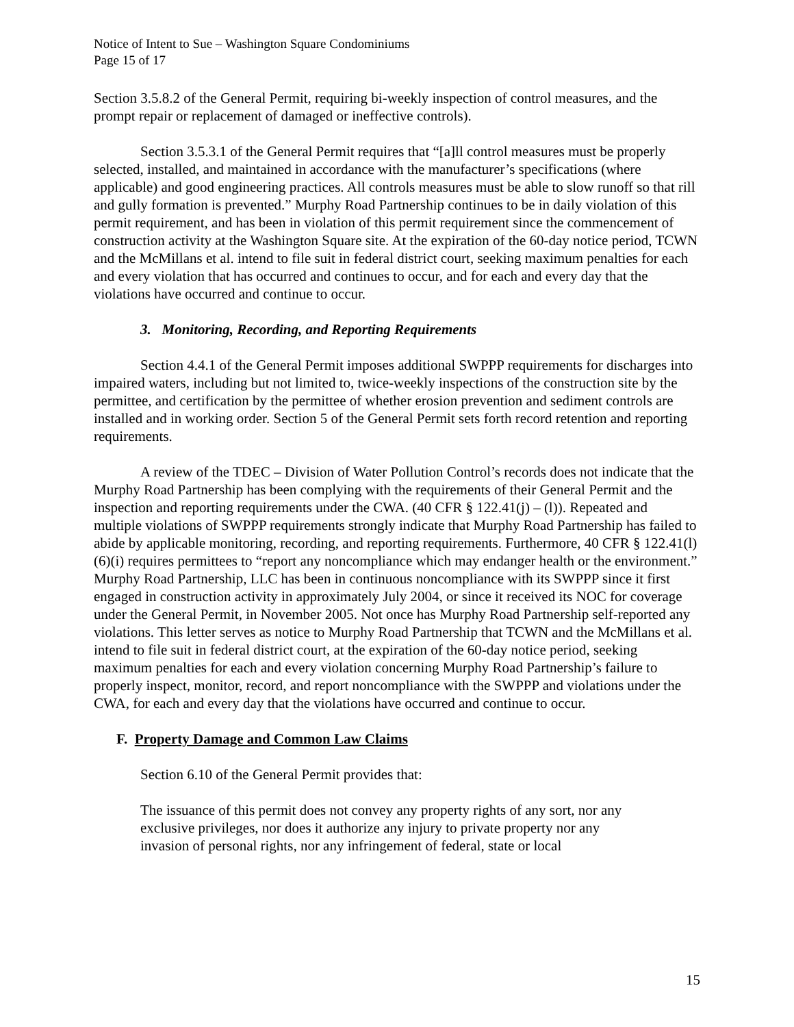Notice of Intent to Sue – Washington Square Condominiums
Page 15 of 17
Section 3.5.8.2 of the General Permit, requiring bi-weekly inspection of control measures, and the prompt repair or replacement of damaged or ineffective controls).
Section 3.5.3.1 of the General Permit requires that “[a]ll control measures must be properly selected, installed, and maintained in accordance with the manufacturer’s specifications (where applicable) and good engineering practices. All controls measures must be able to slow runoff so that rill and gully formation is prevented.” Murphy Road Partnership continues to be in daily violation of this permit requirement, and has been in violation of this permit requirement since the commencement of construction activity at the Washington Square site. At the expiration of the 60-day notice period, TCWN and the McMillans et al. intend to file suit in federal district court, seeking maximum penalties for each and every violation that has occurred and continues to occur, and for each and every day that the violations have occurred and continue to occur.
3. Monitoring, Recording, and Reporting Requirements
Section 4.4.1 of the General Permit imposes additional SWPPP requirements for discharges into impaired waters, including but not limited to, twice-weekly inspections of the construction site by the permittee, and certification by the permittee of whether erosion prevention and sediment controls are installed and in working order. Section 5 of the General Permit sets forth record retention and reporting requirements.
A review of the TDEC – Division of Water Pollution Control’s records does not indicate that the Murphy Road Partnership has been complying with the requirements of their General Permit and the inspection and reporting requirements under the CWA. (40 CFR § 122.41(j) – (l)). Repeated and multiple violations of SWPPP requirements strongly indicate that Murphy Road Partnership has failed to abide by applicable monitoring, recording, and reporting requirements. Furthermore, 40 CFR § 122.41(l)(6)(i) requires permittees to “report any noncompliance which may endanger health or the environment.” Murphy Road Partnership, LLC has been in continuous noncompliance with its SWPPP since it first engaged in construction activity in approximately July 2004, or since it received its NOC for coverage under the General Permit, in November 2005. Not once has Murphy Road Partnership self-reported any violations. This letter serves as notice to Murphy Road Partnership that TCWN and the McMillans et al. intend to file suit in federal district court, at the expiration of the 60-day notice period, seeking maximum penalties for each and every violation concerning Murphy Road Partnership’s failure to properly inspect, monitor, record, and report noncompliance with the SWPPP and violations under the CWA, for each and every day that the violations have occurred and continue to occur.
F. Property Damage and Common Law Claims
Section 6.10 of the General Permit provides that:
The issuance of this permit does not convey any property rights of any sort, nor any exclusive privileges, nor does it authorize any injury to private property nor any invasion of personal rights, nor any infringement of federal, state or local
15